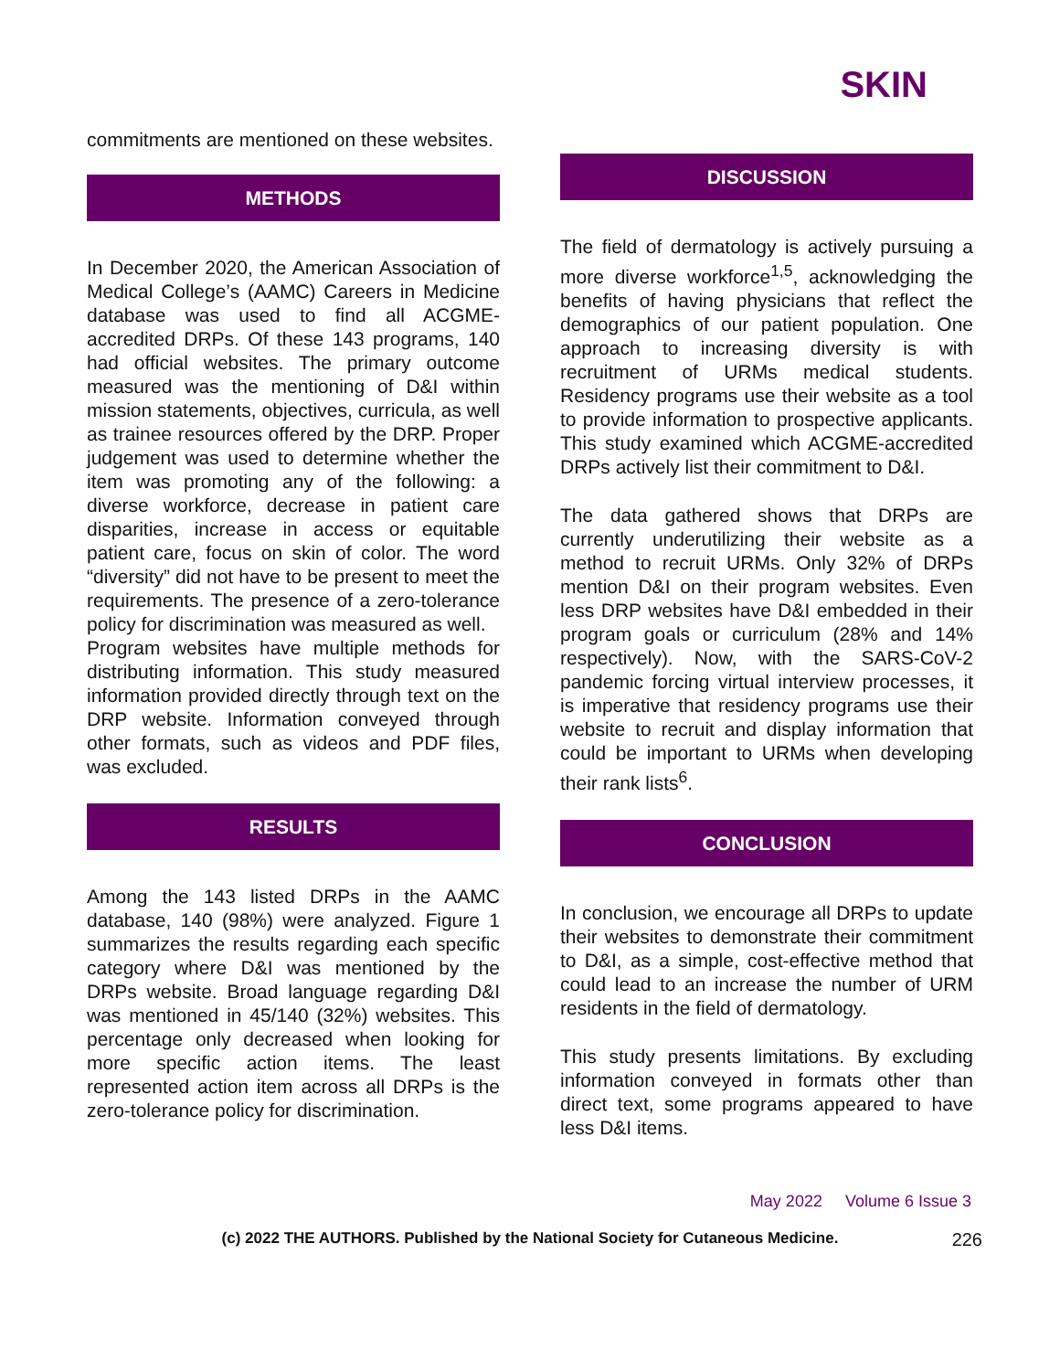SKIN
commitments are mentioned on these websites.
METHODS
In December 2020, the American Association of Medical College’s (AAMC) Careers in Medicine database was used to find all ACGME-accredited DRPs. Of these 143 programs, 140 had official websites. The primary outcome measured was the mentioning of D&I within mission statements, objectives, curricula, as well as trainee resources offered by the DRP. Proper judgement was used to determine whether the item was promoting any of the following: a diverse workforce, decrease in patient care disparities, increase in access or equitable patient care, focus on skin of color. The word “diversity” did not have to be present to meet the requirements. The presence of a zero-tolerance policy for discrimination was measured as well.
Program websites have multiple methods for distributing information. This study measured information provided directly through text on the DRP website. Information conveyed through other formats, such as videos and PDF files, was excluded.
RESULTS
Among the 143 listed DRPs in the AAMC database, 140 (98%) were analyzed. Figure 1 summarizes the results regarding each specific category where D&I was mentioned by the DRPs website. Broad language regarding D&I was mentioned in 45/140 (32%) websites. This percentage only decreased when looking for more specific action items. The least represented action item across all DRPs is the zero-tolerance policy for discrimination.
DISCUSSION
The field of dermatology is actively pursuing a more diverse workforce<sup>1,5</sup>, acknowledging the benefits of having physicians that reflect the demographics of our patient population. One approach to increasing diversity is with recruitment of URMs medical students. Residency programs use their website as a tool to provide information to prospective applicants. This study examined which ACGME-accredited DRPs actively list their commitment to D&I.
The data gathered shows that DRPs are currently underutilizing their website as a method to recruit URMs. Only 32% of DRPs mention D&I on their program websites. Even less DRP websites have D&I embedded in their program goals or curriculum (28% and 14% respectively). Now, with the SARS-CoV-2 pandemic forcing virtual interview processes, it is imperative that residency programs use their website to recruit and display information that could be important to URMs when developing their rank lists<sup>6</sup>.
CONCLUSION
In conclusion, we encourage all DRPs to update their websites to demonstrate their commitment to D&I, as a simple, cost-effective method that could lead to an increase the number of URM residents in the field of dermatology.
This study presents limitations. By excluding information conveyed in formats other than direct text, some programs appeared to have less D&I items.
May 2022 Volume 6 Issue 3
(c) 2022 THE AUTHORS. Published by the National Society for Cutaneous Medicine. 226